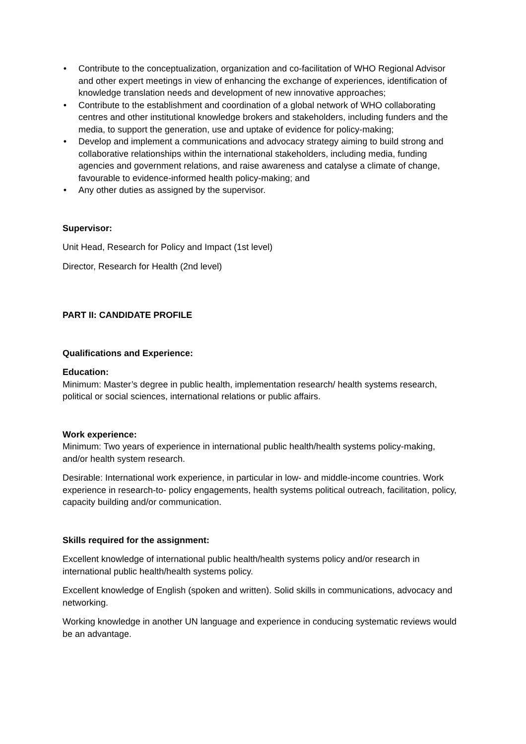• Contribute to the conceptualization, organization and co-facilitation of WHO Regional Advisor and other expert meetings in view of enhancing the exchange of experiences, identification of knowledge translation needs and development of new innovative approaches;
• Contribute to the establishment and coordination of a global network of WHO collaborating centres and other institutional knowledge brokers and stakeholders, including funders and the media, to support the generation, use and uptake of evidence for policy-making;
• Develop and implement a communications and advocacy strategy aiming to build strong and collaborative relationships within the international stakeholders, including media, funding agencies and government relations, and raise awareness and catalyse a climate of change, favourable to evidence-informed health policy-making; and
• Any other duties as assigned by the supervisor.
Supervisor:
Unit Head, Research for Policy and Impact (1st level)
Director, Research for Health (2nd level)
PART II: CANDIDATE PROFILE
Qualifications and Experience:
Education:
Minimum: Master’s degree in public health, implementation research/ health systems research, political or social sciences, international relations or public affairs.
Work experience:
Minimum: Two years of experience in international public health/health systems policy-making, and/or health system research.
Desirable: International work experience, in particular in low- and middle-income countries. Work experience in research-to- policy engagements, health systems political outreach, facilitation, policy, capacity building and/or communication.
Skills required for the assignment:
Excellent knowledge of international public health/health systems policy and/or research in international public health/health systems policy.
Excellent knowledge of English (spoken and written). Solid skills in communications, advocacy and networking.
Working knowledge in another UN language and experience in conducing systematic reviews would be an advantage.